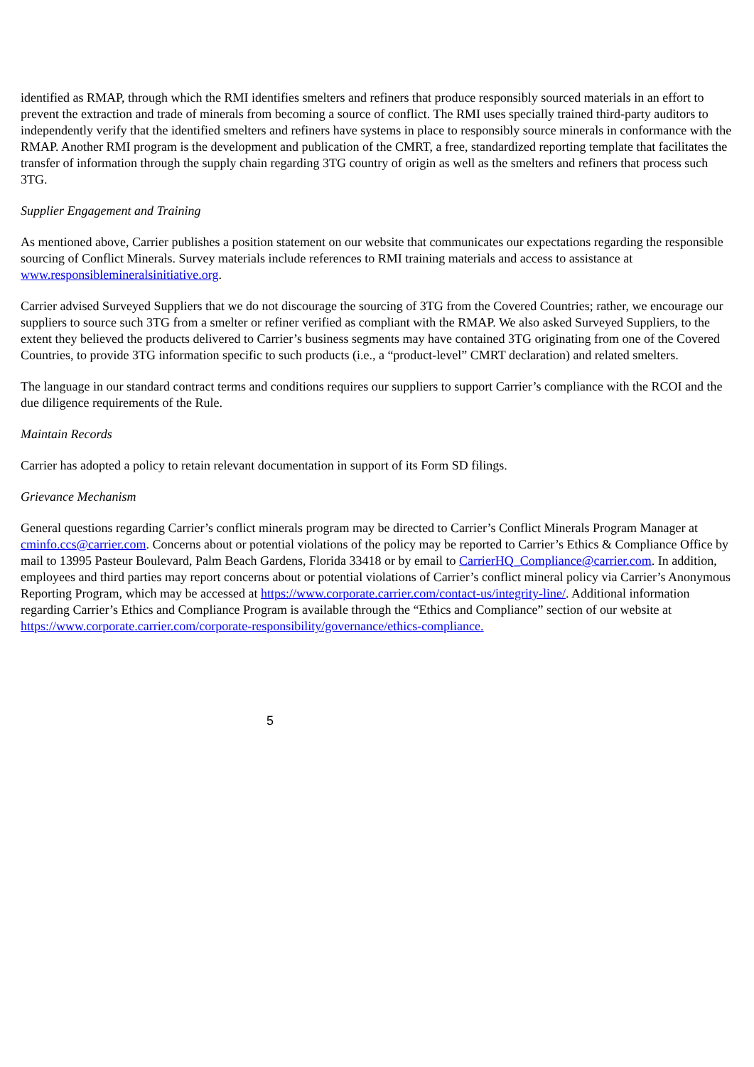identified as RMAP, through which the RMI identifies smelters and refiners that produce responsibly sourced materials in an effort to prevent the extraction and trade of minerals from becoming a source of conflict. The RMI uses specially trained third-party auditors to independently verify that the identified smelters and refiners have systems in place to responsibly source minerals in conformance with the RMAP. Another RMI program is the development and publication of the CMRT, a free, standardized reporting template that facilitates the transfer of information through the supply chain regarding 3TG country of origin as well as the smelters and refiners that process such 3TG.
Supplier Engagement and Training
As mentioned above, Carrier publishes a position statement on our website that communicates our expectations regarding the responsible sourcing of Conflict Minerals. Survey materials include references to RMI training materials and access to assistance at www.responsiblemineralsinitiative.org.
Carrier advised Surveyed Suppliers that we do not discourage the sourcing of 3TG from the Covered Countries; rather, we encourage our suppliers to source such 3TG from a smelter or refiner verified as compliant with the RMAP. We also asked Surveyed Suppliers, to the extent they believed the products delivered to Carrier’s business segments may have contained 3TG originating from one of the Covered Countries, to provide 3TG information specific to such products (i.e., a “product-level” CMRT declaration) and related smelters.
The language in our standard contract terms and conditions requires our suppliers to support Carrier’s compliance with the RCOI and the due diligence requirements of the Rule.
Maintain Records
Carrier has adopted a policy to retain relevant documentation in support of its Form SD filings.
Grievance Mechanism
General questions regarding Carrier’s conflict minerals program may be directed to Carrier’s Conflict Minerals Program Manager at cminfo.ccs@carrier.com. Concerns about or potential violations of the policy may be reported to Carrier’s Ethics & Compliance Office by mail to 13995 Pasteur Boulevard, Palm Beach Gardens, Florida 33418 or by email to CarrierHQ_Compliance@carrier.com. In addition, employees and third parties may report concerns about or potential violations of Carrier’s conflict mineral policy via Carrier’s Anonymous Reporting Program, which may be accessed at https://www.corporate.carrier.com/contact-us/integrity-line/. Additional information regarding Carrier’s Ethics and Compliance Program is available through the “Ethics and Compliance” section of our website at https://www.corporate.carrier.com/corporate-responsibility/governance/ethics-compliance.
5